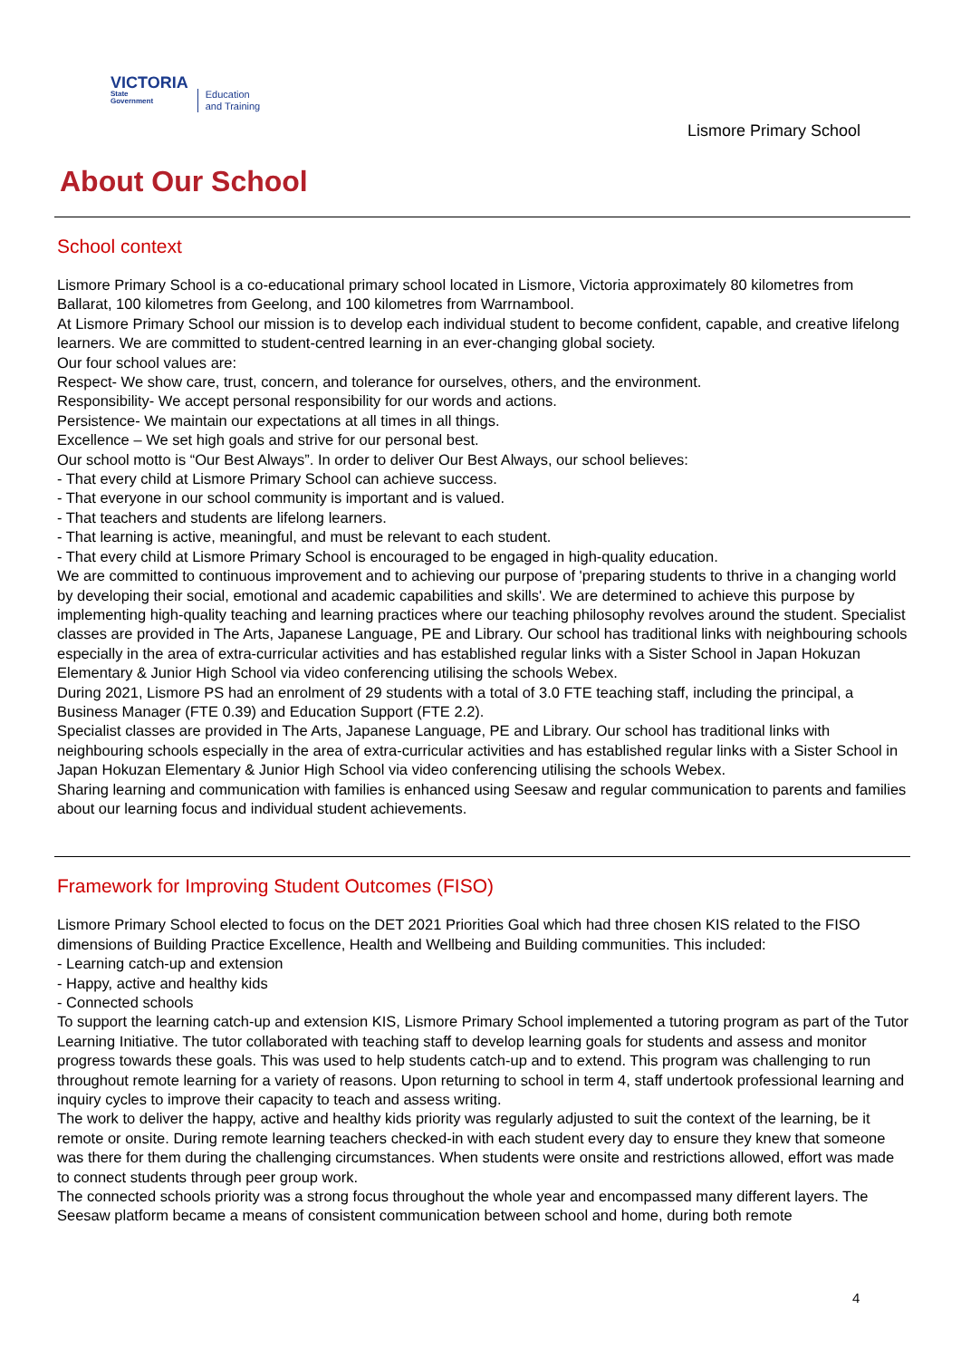VICTORIA
State
Government
Education
and Training
Lismore Primary School
About Our School
School context
Lismore Primary School is a co-educational primary school located in Lismore, Victoria approximately 80 kilometres from Ballarat, 100 kilometres from Geelong, and 100 kilometres from Warrnambool.
At Lismore Primary School our mission is to develop each individual student to become confident, capable, and creative lifelong learners. We are committed to student-centred learning in an ever-changing global society.
Our four school values are:
Respect- We show care, trust, concern, and tolerance for ourselves, others, and the environment.
Responsibility- We accept personal responsibility for our words and actions.
Persistence- We maintain our expectations at all times in all things.
Excellence – We set high goals and strive for our personal best.
Our school motto is “Our Best Always”. In order to deliver Our Best Always, our school believes:
- That every child at Lismore Primary School can achieve success.
- That everyone in our school community is important and is valued.
- That teachers and students are lifelong learners.
- That learning is active, meaningful, and must be relevant to each student.
- That every child at Lismore Primary School is encouraged to be engaged in high-quality education.
We are committed to continuous improvement and to achieving our purpose of 'preparing students to thrive in a changing world by developing their social, emotional and academic capabilities and skills'. We are determined to achieve this purpose by implementing high-quality teaching and learning practices where our teaching philosophy revolves around the student. Specialist classes are provided in The Arts, Japanese Language, PE and Library. Our school has traditional links with neighbouring schools especially in the area of extra-curricular activities and has established regular links with a Sister School in Japan Hokuzan Elementary & Junior High School via video conferencing utilising the schools Webex.
During 2021, Lismore PS had an enrolment of 29 students with a total of 3.0 FTE teaching staff, including the principal, a Business Manager (FTE 0.39) and Education Support (FTE 2.2).
Specialist classes are provided in The Arts, Japanese Language, PE and Library. Our school has traditional links with neighbouring schools especially in the area of extra-curricular activities and has established regular links with a Sister School in Japan Hokuzan Elementary & Junior High School via video conferencing utilising the schools Webex.
Sharing learning and communication with families is enhanced using Seesaw and regular communication to parents and families about our learning focus and individual student achievements.
Framework for Improving Student Outcomes (FISO)
Lismore Primary School elected to focus on the DET 2021 Priorities Goal which had three chosen KIS related to the FISO dimensions of Building Practice Excellence, Health and Wellbeing and Building communities. This included:
- Learning catch-up and extension
- Happy, active and healthy kids
- Connected schools
To support the learning catch-up and extension KIS, Lismore Primary School implemented a tutoring program as part of the Tutor Learning Initiative. The tutor collaborated with teaching staff to develop learning goals for students and assess and monitor progress towards these goals. This was used to help students catch-up and to extend. This program was challenging to run throughout remote learning for a variety of reasons. Upon returning to school in term 4, staff undertook professional learning and inquiry cycles to improve their capacity to teach and assess writing.
The work to deliver the happy, active and healthy kids priority was regularly adjusted to suit the context of the learning, be it remote or onsite. During remote learning teachers checked-in with each student every day to ensure they knew that someone was there for them during the challenging circumstances. When students were onsite and restrictions allowed, effort was made to connect students through peer group work.
The connected schools priority was a strong focus throughout the whole year and encompassed many different layers. The Seesaw platform became a means of consistent communication between school and home, during both remote
4